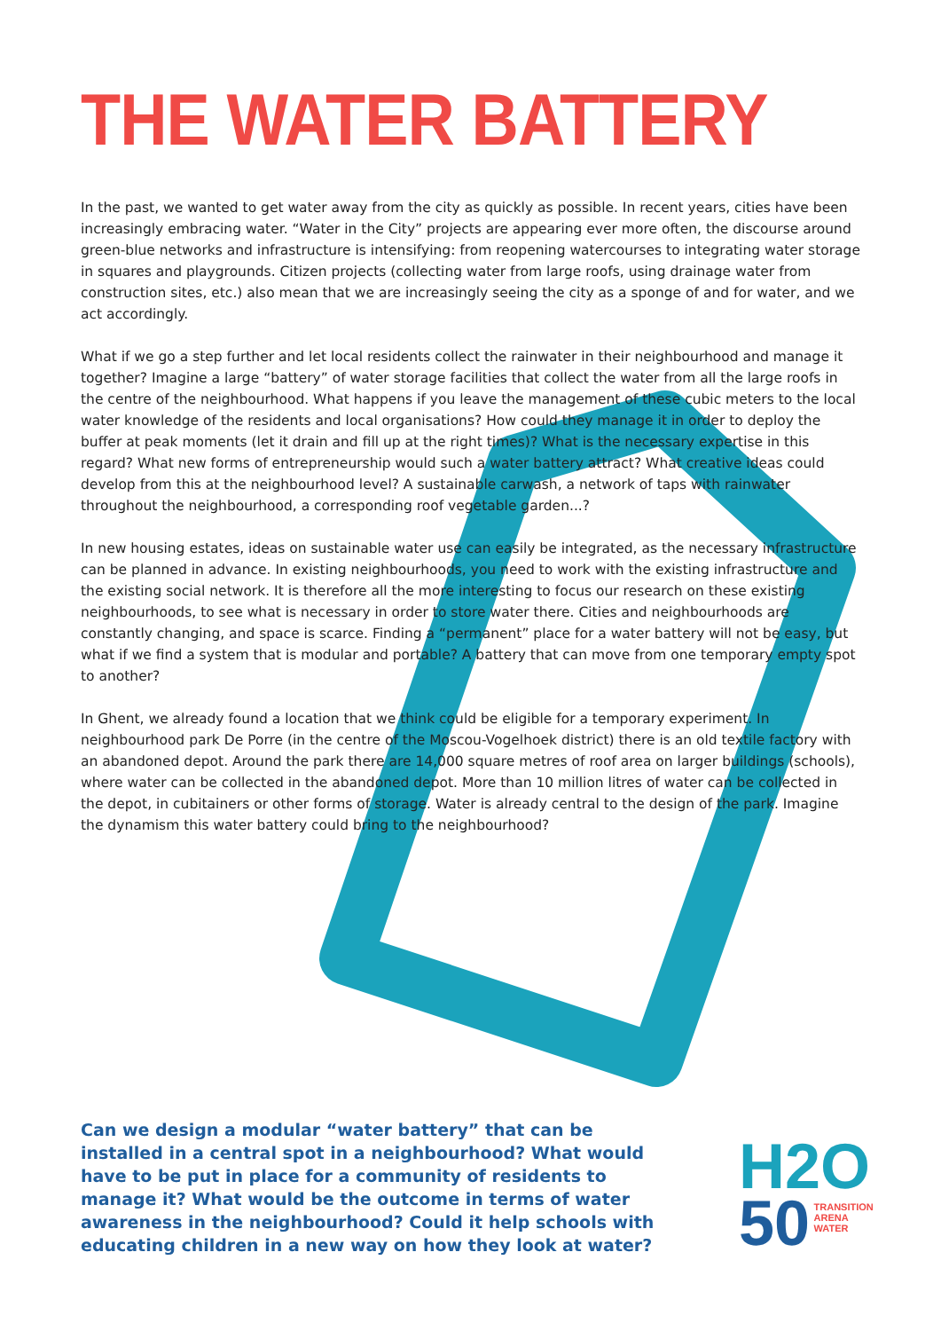THE WATER BATTERY
In the past, we wanted to get water away from the city as quickly as possible. In recent years, cities have been increasingly embracing water. “Water in the City” projects are appearing ever more often, the discourse around green-blue networks and infrastructure is intensifying: from reopening watercourses to integrating water storage in squares and playgrounds. Citizen projects (collecting water from large roofs, using drainage water from construction sites, etc.) also mean that we are increasingly seeing the city as a sponge of and for water, and we act accordingly.
What if we go a step further and let local residents collect the rainwater in their neighbourhood and manage it together? Imagine a large “battery” of water storage facilities that collect the water from all the large roofs in the centre of the neighbourhood. What happens if you leave the management of these cubic meters to the local water knowledge of the residents and local organisations? How could they manage it in order to deploy the buffer at peak moments (let it drain and fill up at the right times)? What is the necessary expertise in this regard? What new forms of entrepreneurship would such a water battery attract? What creative ideas could develop from this at the neighbourhood level? A sustainable carwash, a network of taps with rainwater throughout the neighbourhood, a corresponding roof vegetable garden...?
In new housing estates, ideas on sustainable water use can easily be integrated, as the necessary infrastructure can be planned in advance. In existing neighbourhoods, you need to work with the existing infrastructure and the existing social network. It is therefore all the more interesting to focus our research on these existing neighbourhoods, to see what is necessary in order to store water there. Cities and neighbourhoods are constantly changing, and space is scarce. Finding a “permanent” place for a water battery will not be easy, but what if we find a system that is modular and portable? A battery that can move from one temporary empty spot to another?
In Ghent, we already found a location that we think could be eligible for a temporary experiment. In neighbourhood park De Porre (in the centre of the Moscou-Vogelhoek district) there is an old textile factory with an abandoned depot. Around the park there are 14,000 square metres of roof area on larger buildings (schools), where water can be collected in the abandoned depot. More than 10 million litres of water can be collected in the depot, in cubitainers or other forms of storage. Water is already central to the design of the park. Imagine the dynamism this water battery could bring to the neighbourhood?
Can we design a modular “water battery” that can be installed in a central spot in a neighbourhood? What would have to be put in place for a community of residents to manage it? What would be the outcome in terms of water awareness in the neighbourhood? Could it help schools with educating children in a new way on how they look at water?
H2O
50 TRANSITION
ARENA
WATER